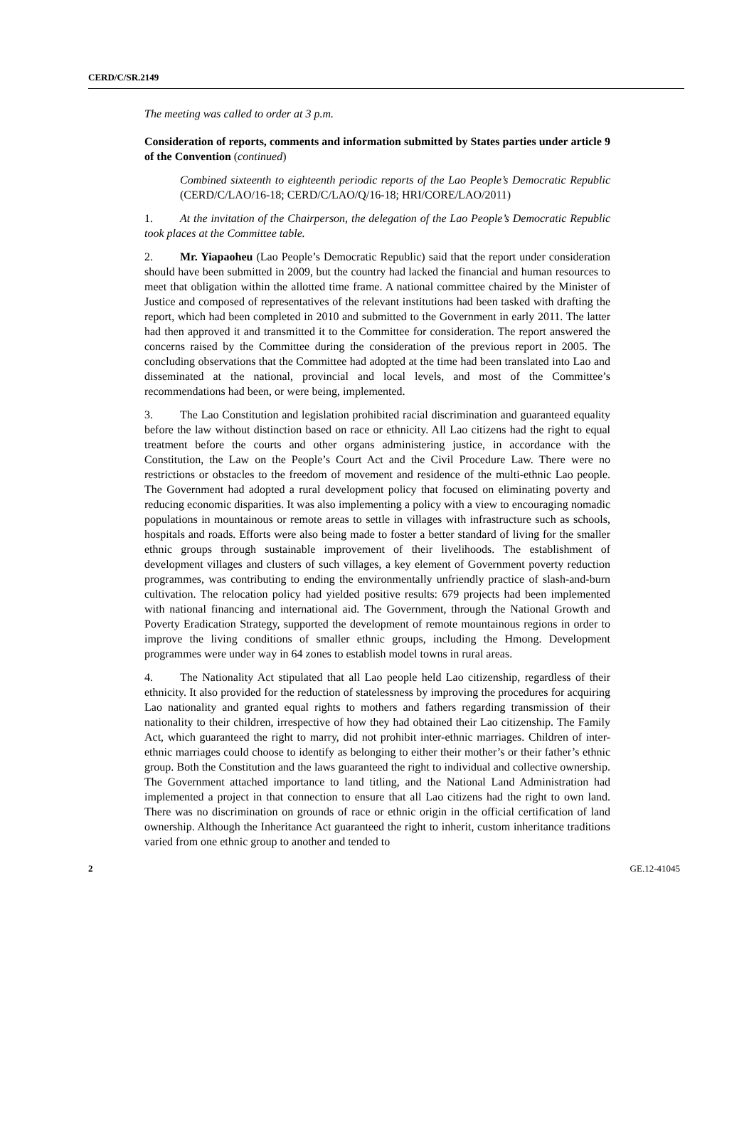CERD/C/SR.2149
The meeting was called to order at 3 p.m.
Consideration of reports, comments and information submitted by States parties under article 9 of the Convention (continued)
Combined sixteenth to eighteenth periodic reports of the Lao People’s Democratic Republic (CERD/C/LAO/16-18; CERD/C/LAO/Q/16-18; HRI/CORE/LAO/2011)
1. At the invitation of the Chairperson, the delegation of the Lao People’s Democratic Republic took places at the Committee table.
2. Mr. Yiapaoheu (Lao People’s Democratic Republic) said that the report under consideration should have been submitted in 2009, but the country had lacked the financial and human resources to meet that obligation within the allotted time frame. A national committee chaired by the Minister of Justice and composed of representatives of the relevant institutions had been tasked with drafting the report, which had been completed in 2010 and submitted to the Government in early 2011. The latter had then approved it and transmitted it to the Committee for consideration. The report answered the concerns raised by the Committee during the consideration of the previous report in 2005. The concluding observations that the Committee had adopted at the time had been translated into Lao and disseminated at the national, provincial and local levels, and most of the Committee’s recommendations had been, or were being, implemented.
3. The Lao Constitution and legislation prohibited racial discrimination and guaranteed equality before the law without distinction based on race or ethnicity. All Lao citizens had the right to equal treatment before the courts and other organs administering justice, in accordance with the Constitution, the Law on the People’s Court Act and the Civil Procedure Law. There were no restrictions or obstacles to the freedom of movement and residence of the multi-ethnic Lao people. The Government had adopted a rural development policy that focused on eliminating poverty and reducing economic disparities. It was also implementing a policy with a view to encouraging nomadic populations in mountainous or remote areas to settle in villages with infrastructure such as schools, hospitals and roads. Efforts were also being made to foster a better standard of living for the smaller ethnic groups through sustainable improvement of their livelihoods. The establishment of development villages and clusters of such villages, a key element of Government poverty reduction programmes, was contributing to ending the environmentally unfriendly practice of slash-and-burn cultivation. The relocation policy had yielded positive results: 679 projects had been implemented with national financing and international aid. The Government, through the National Growth and Poverty Eradication Strategy, supported the development of remote mountainous regions in order to improve the living conditions of smaller ethnic groups, including the Hmong. Development programmes were under way in 64 zones to establish model towns in rural areas.
4. The Nationality Act stipulated that all Lao people held Lao citizenship, regardless of their ethnicity. It also provided for the reduction of statelessness by improving the procedures for acquiring Lao nationality and granted equal rights to mothers and fathers regarding transmission of their nationality to their children, irrespective of how they had obtained their Lao citizenship. The Family Act, which guaranteed the right to marry, did not prohibit inter-ethnic marriages. Children of inter-ethnic marriages could choose to identify as belonging to either their mother’s or their father’s ethnic group. Both the Constitution and the laws guaranteed the right to individual and collective ownership. The Government attached importance to land titling, and the National Land Administration had implemented a project in that connection to ensure that all Lao citizens had the right to own land. There was no discrimination on grounds of race or ethnic origin in the official certification of land ownership. Although the Inheritance Act guaranteed the right to inherit, custom inheritance traditions varied from one ethnic group to another and tended to
2 GE.12-41045